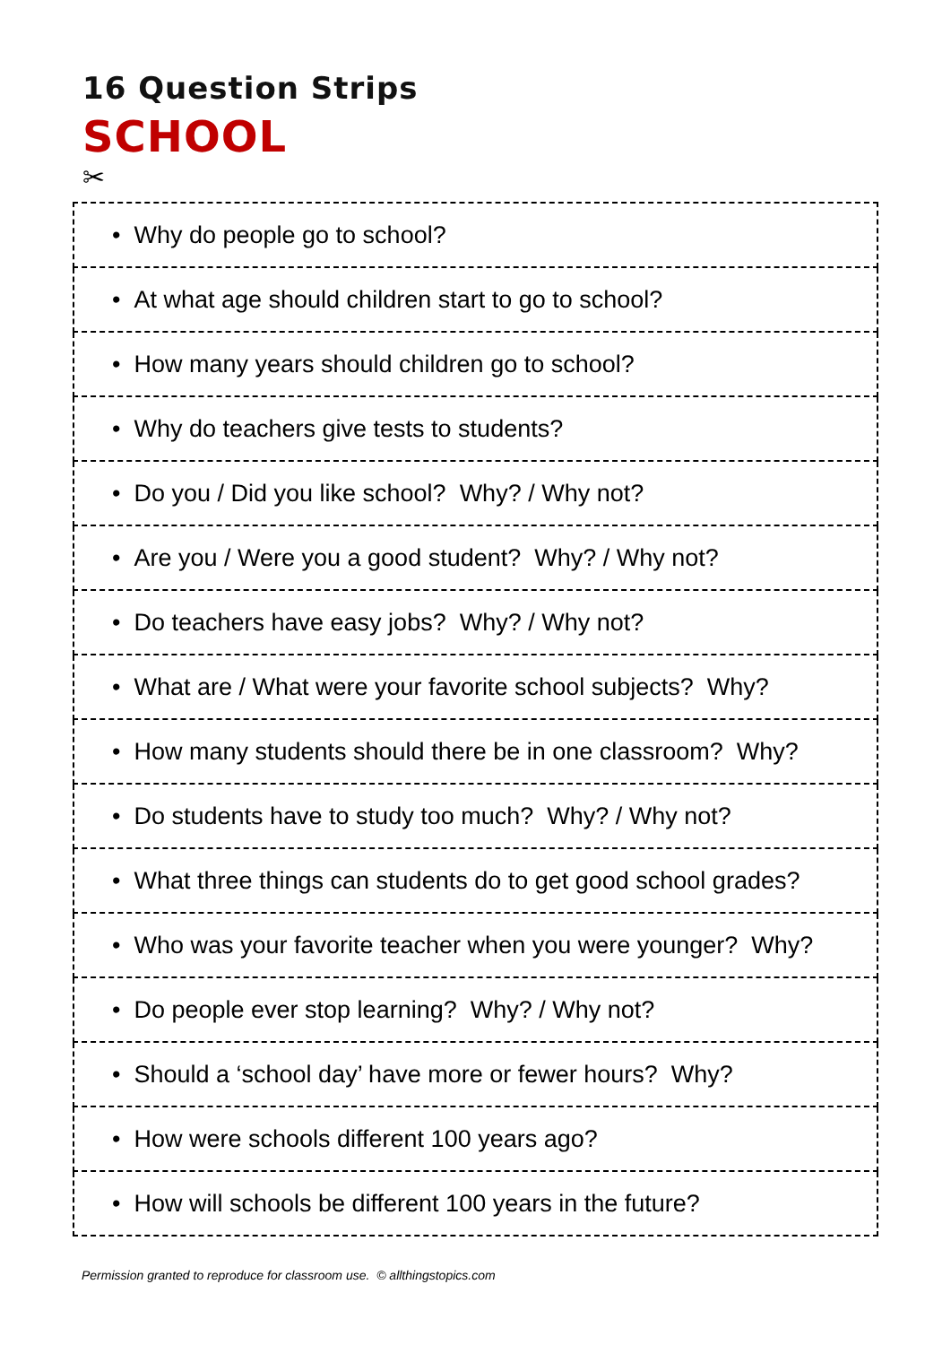16 Question Strips
SCHOOL
✂
| • Why do people go to school? |
| • At what age should children start to go to school? |
| • How many years should children go to school? |
| • Why do teachers give tests to students? |
| • Do you / Did you like school? Why? / Why not? |
| • Are you / Were you a good student? Why? / Why not? |
| • Do teachers have easy jobs? Why? / Why not? |
| • What are / What were your favorite school subjects? Why? |
| • How many students should there be in one classroom? Why? |
| • Do students have to study too much? Why? / Why not? |
| • What three things can students do to get good school grades? |
| • Who was your favorite teacher when you were younger? Why? |
| • Do people ever stop learning? Why? / Why not? |
| • Should a ‘school day’ have more or fewer hours? Why? |
| • How were schools different 100 years ago? |
| • How will schools be different 100 years in the future? |
Permission granted to reproduce for classroom use. © allthingstopics.com